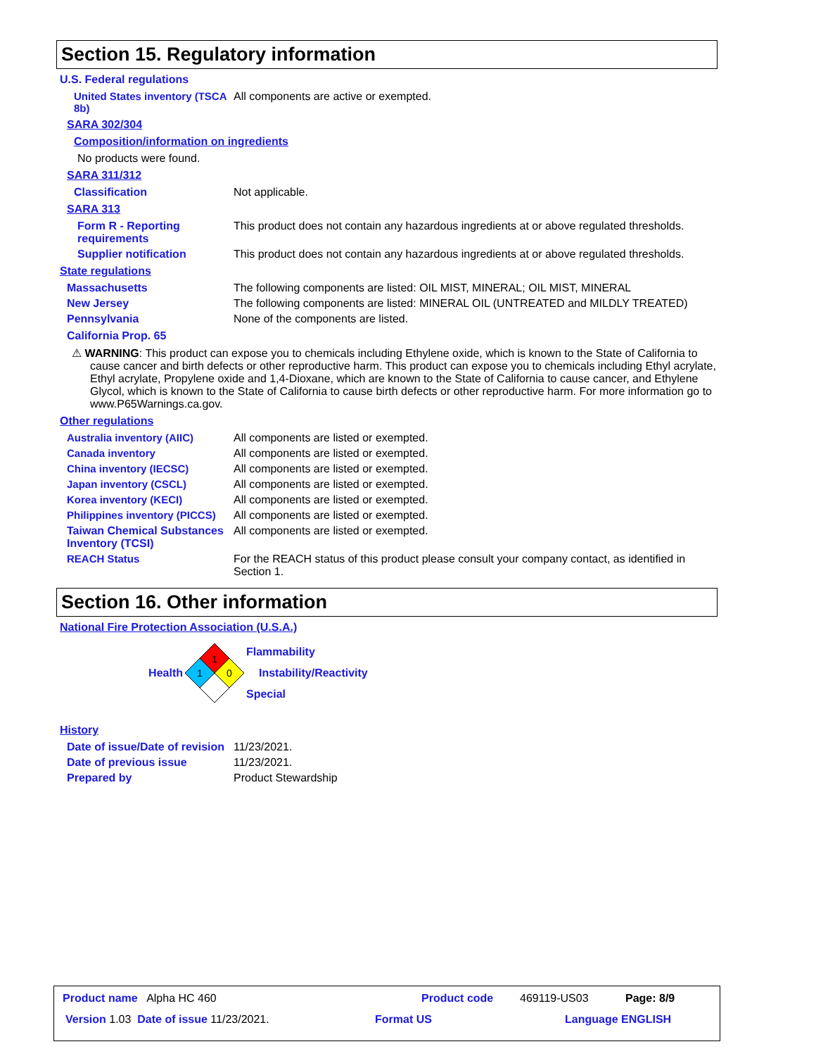Section 15. Regulatory information
U.S. Federal regulations
United States inventory (TSCA 8b)
All components are active or exempted.
SARA 302/304
Composition/information on ingredients
No products were found.
SARA 311/312
Classification Not applicable.
SARA 313
Form R - Reporting requirements
This product does not contain any hazardous ingredients at or above regulated thresholds.
Supplier notification This product does not contain any hazardous ingredients at or above regulated thresholds.
State regulations
Massachusetts The following components are listed: OIL MIST, MINERAL; OIL MIST, MINERAL
New Jersey The following components are listed: MINERAL OIL (UNTREATED and MILDLY TREATED)
Pennsylvania None of the components are listed.
California Prop. 65
⚠ WARNING: This product can expose you to chemicals including Ethylene oxide, which is known to the State of California to cause cancer and birth defects or other reproductive harm. This product can expose you to chemicals including Ethyl acrylate, Ethyl acrylate, Propylene oxide and 1,4-Dioxane, which are known to the State of California to cause cancer, and Ethylene Glycol, which is known to the State of California to cause birth defects or other reproductive harm. For more information go to www.P65Warnings.ca.gov.
Other regulations
Australia inventory (AIIC) All components are listed or exempted.
Canada inventory All components are listed or exempted.
China inventory (IECSC) All components are listed or exempted.
Japan inventory (CSCL) All components are listed or exempted.
Korea inventory (KECI) All components are listed or exempted.
Philippines inventory (PICCS)
All components are listed or exempted.
Taiwan Chemical Substances Inventory (TCSI)
All components are listed or exempted.
REACH Status For the REACH status of this product please consult your company contact, as identified in Section 1.
Section 16. Other information
National Fire Protection Association (U.S.A.)
Health
1
1
0
Flammability
Instability/Reactivity
Special
History
Date of issue/Date of revision
11/23/2021.
Date of previous issue 11/23/2021.
Prepared by Product Stewardship
Product name Alpha HC 460 Product code 469119-US03 Page: 8/9
Version 1.03 Date of issue 11/23/2021. Format US Language ENGLISH